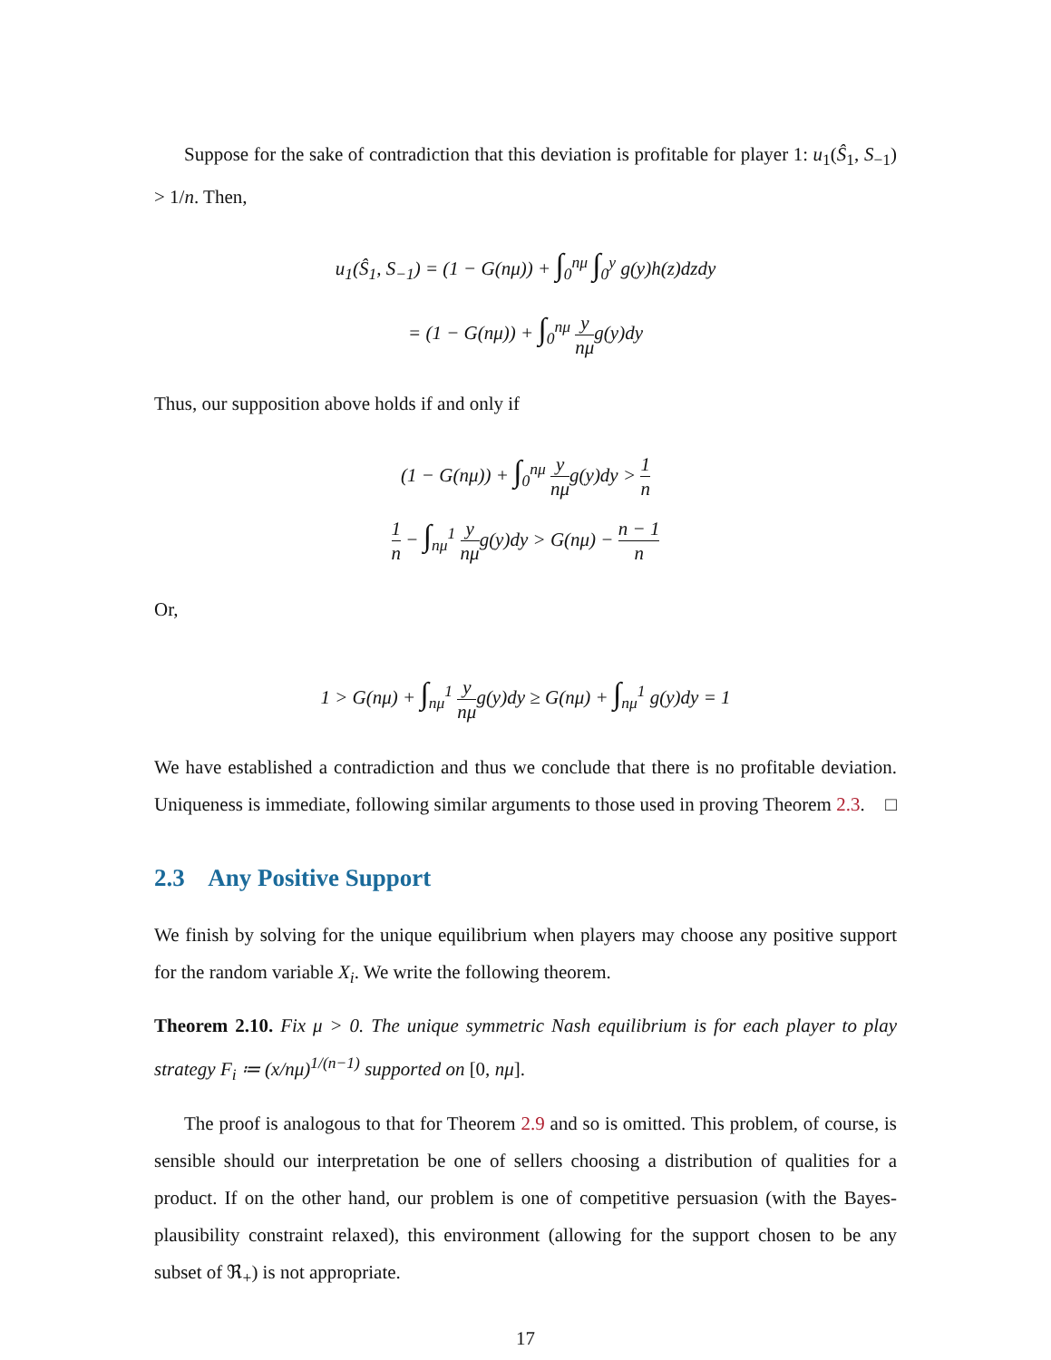Suppose for the sake of contradiction that this deviation is profitable for player 1: u<sub>1</sub>(Ŝ<sub>1</sub>, S<sub>−1</sub>) > 1/n. Then,
u<sub>1</sub>(Ŝ<sub>1</sub>, S<sub>−1</sub>) = (1 − G(nμ)) + ∫<sub>0</sub><sup>nμ</sup> ∫<sub>0</sub><sup>y</sup> g(y)h(z)dzdy
= (1 − G(nμ)) + ∫<sub>0</sub><sup>nμ</sup> y nμg(y)dy
Thus, our supposition above holds if and only if
(1 − G(nμ)) + ∫<sub>0</sub><sup>nμ</sup> y nμg(y)dy > 1 n
1 n − ∫<sub>nμ</sub><sup>1</sup> y nμg(y)dy > G(nμ) − n − 1 n
Or,
1 > G(nμ) + ∫<sub>nμ</sub><sup>1</sup> y nμg(y)dy ≥ G(nμ) + ∫<sub>nμ</sub><sup>1</sup> g(y)dy = 1
We have established a contradiction and thus we conclude that there is no profitable deviation. Uniqueness is immediate, following similar arguments to those used in proving Theorem 2.3. □
2.3 Any Positive Support
We finish by solving for the unique equilibrium when players may choose any positive support for the random variable X<sub>i</sub>. We write the following theorem.
Theorem 2.10. Fix μ > 0. The unique symmetric Nash equilibrium is for each player to play strategy F<sub>i</sub> ≔ (x/nμ)<sup>1/(n−1)</sup> supported on [0, nμ].
The proof is analogous to that for Theorem 2.9 and so is omitted. This problem, of course, is sensible should our interpretation be one of sellers choosing a distribution of qualities for a product. If on the other hand, our problem is one of competitive persuasion (with the Bayes-plausibility constraint relaxed), this environment (allowing for the support chosen to be any subset of ℜ<sub>+</sub>) is not appropriate.
17